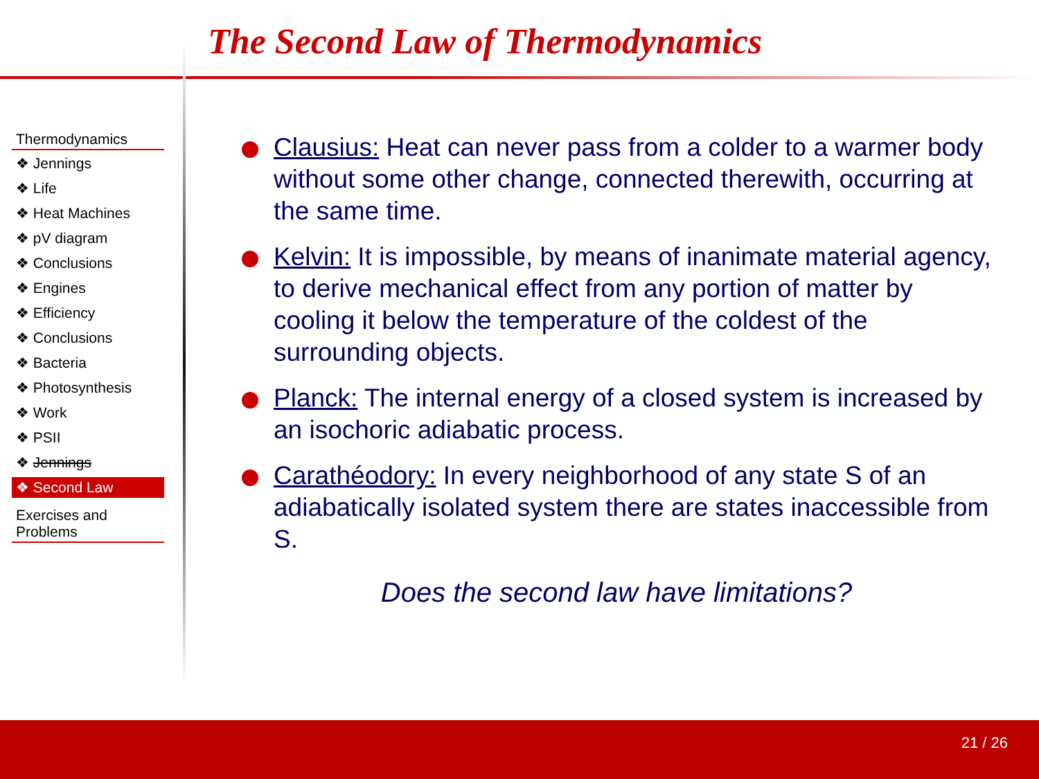The Second Law of Thermodynamics
Thermodynamics
❖ Jennings
❖ Life
❖ Heat Machines
❖ pV diagram
❖ Conclusions
❖ Engines
❖ Efficiency
❖ Conclusions
❖ Bacteria
❖ Photosynthesis
❖ Work
❖ PSII
❖ Jennings
❖ Second Law
Exercises and
Problems
Clausius: Heat can never pass from a colder to a warmer body without some other change, connected therewith, occurring at the same time.
Kelvin: It is impossible, by means of inanimate material agency, to derive mechanical effect from any portion of matter by cooling it below the temperature of the coldest of the surrounding objects.
Planck: The internal energy of a closed system is increased by an isochoric adiabatic process.
Carathéodory: In every neighborhood of any state S of an adiabatically isolated system there are states inaccessible from S.
Does the second law have limitations?
21 / 26